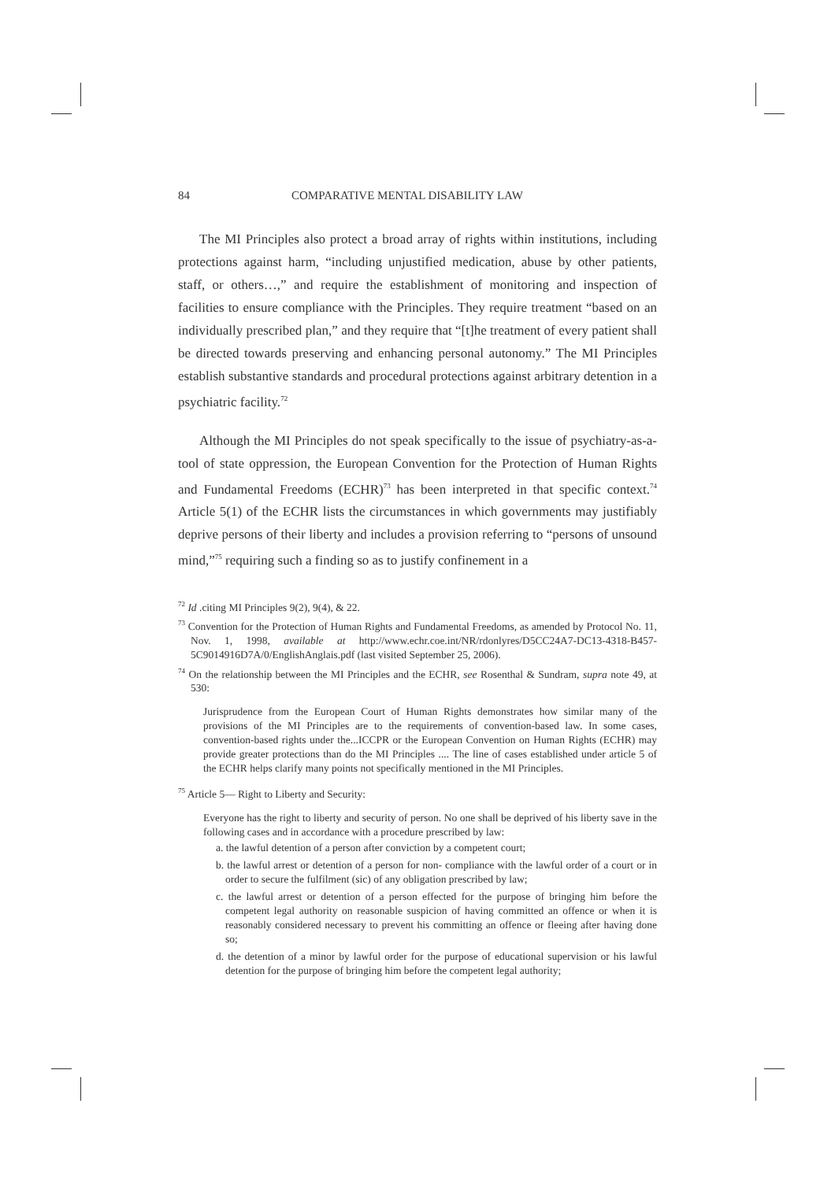84 COMPARATIVE MENTAL DISABILITY LAW
The MI Principles also protect a broad array of rights within institutions, including protections against harm, “including unjustified medication, abuse by other patients, staff, or others…,” and require the establishment of monitoring and inspection of facilities to ensure compliance with the Principles. They require treatment “based on an individually prescribed plan,” and they require that “[t]he treatment of every patient shall be directed towards preserving and enhancing personal autonomy.” The MI Principles establish substantive standards and procedural protections against arbitrary detention in a psychiatric facility.<sup>72</sup>
Although the MI Principles do not speak specifically to the issue of psychiatry-as-a-tool of state oppression, the European Convention for the Protection of Human Rights and Fundamental Freedoms (ECHR)<sup>73</sup> has been interpreted in that specific context.<sup>74</sup> Article 5(1) of the ECHR lists the circumstances in which governments may justifiably deprive persons of their liberty and includes a provision referring to “persons of unsound mind,”<sup>75</sup> requiring such a finding so as to justify confinement in a
<sup>72</sup> Id .citing MI Principles 9(2), 9(4), & 22.
<sup>73</sup> Convention for the Protection of Human Rights and Fundamental Freedoms, as amended by Protocol No. 11, Nov. 1, 1998, available at http://www.echr.coe.int/NR/rdonlyres/D5CC24A7-DC13-4318-B457-5C9014916D7A/0/EnglishAnglais.pdf (last visited September 25, 2006).
<sup>74</sup> On the relationship between the MI Principles and the ECHR, see Rosenthal & Sundram, supra note 49, at 530:
Jurisprudence from the European Court of Human Rights demonstrates how similar many of the provisions of the MI Principles are to the requirements of convention-based law. In some cases, convention-based rights under the...ICCPR or the European Convention on Human Rights (ECHR) may provide greater protections than do the MI Principles .... The line of cases established under article 5 of the ECHR helps clarify many points not specifically mentioned in the MI Principles.
<sup>75</sup> Article 5— Right to Liberty and Security:
Everyone has the right to liberty and security of person. No one shall be deprived of his liberty save in the following cases and in accordance with a procedure prescribed by law:
a. the lawful detention of a person after conviction by a competent court;
b. the lawful arrest or detention of a person for non- compliance with the lawful order of a court or in order to secure the fulfilment (sic) of any obligation prescribed by law;
c. the lawful arrest or detention of a person effected for the purpose of bringing him before the competent legal authority on reasonable suspicion of having committed an offence or when it is reasonably considered necessary to prevent his committing an offence or fleeing after having done so;
d. the detention of a minor by lawful order for the purpose of educational supervision or his lawful detention for the purpose of bringing him before the competent legal authority;